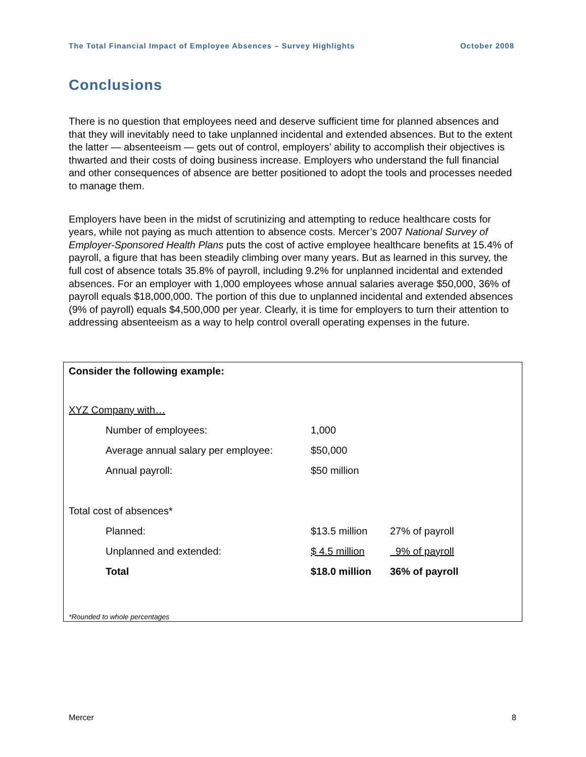The Total Financial Impact of Employee Absences – Survey Highlights October 2008
Conclusions
There is no question that employees need and deserve sufficient time for planned absences and that they will inevitably need to take unplanned incidental and extended absences. But to the extent the latter — absenteeism — gets out of control, employers’ ability to accomplish their objectives is thwarted and their costs of doing business increase. Employers who understand the full financial and other consequences of absence are better positioned to adopt the tools and processes needed to manage them.
Employers have been in the midst of scrutinizing and attempting to reduce healthcare costs for years, while not paying as much attention to absence costs. Mercer’s 2007 National Survey of Employer-Sponsored Health Plans puts the cost of active employee healthcare benefits at 15.4% of payroll, a figure that has been steadily climbing over many years. But as learned in this survey, the full cost of absence totals 35.8% of payroll, including 9.2% for unplanned incidental and extended absences. For an employer with 1,000 employees whose annual salaries average $50,000, 36% of payroll equals $18,000,000. The portion of this due to unplanned incidental and extended absences (9% of payroll) equals $4,500,000 per year. Clearly, it is time for employers to turn their attention to addressing absenteeism as a way to help control overall operating expenses in the future.
| Consider the following example: | | | |
| XYZ Company with… | | | |
| | Number of employees: | 1,000 | |
| | Average annual salary per employee: | $50,000 | |
| | Annual payroll: | $50 million | |
| Total cost of absences* | | | |
| | Planned: | $13.5 million | 27% of payroll |
| | Unplanned and extended: | $ 4.5 million | 9% of payroll |
| | Total | $18.0 million | 36% of payroll |
| *Rounded to whole percentages | | | |
Mercer 8